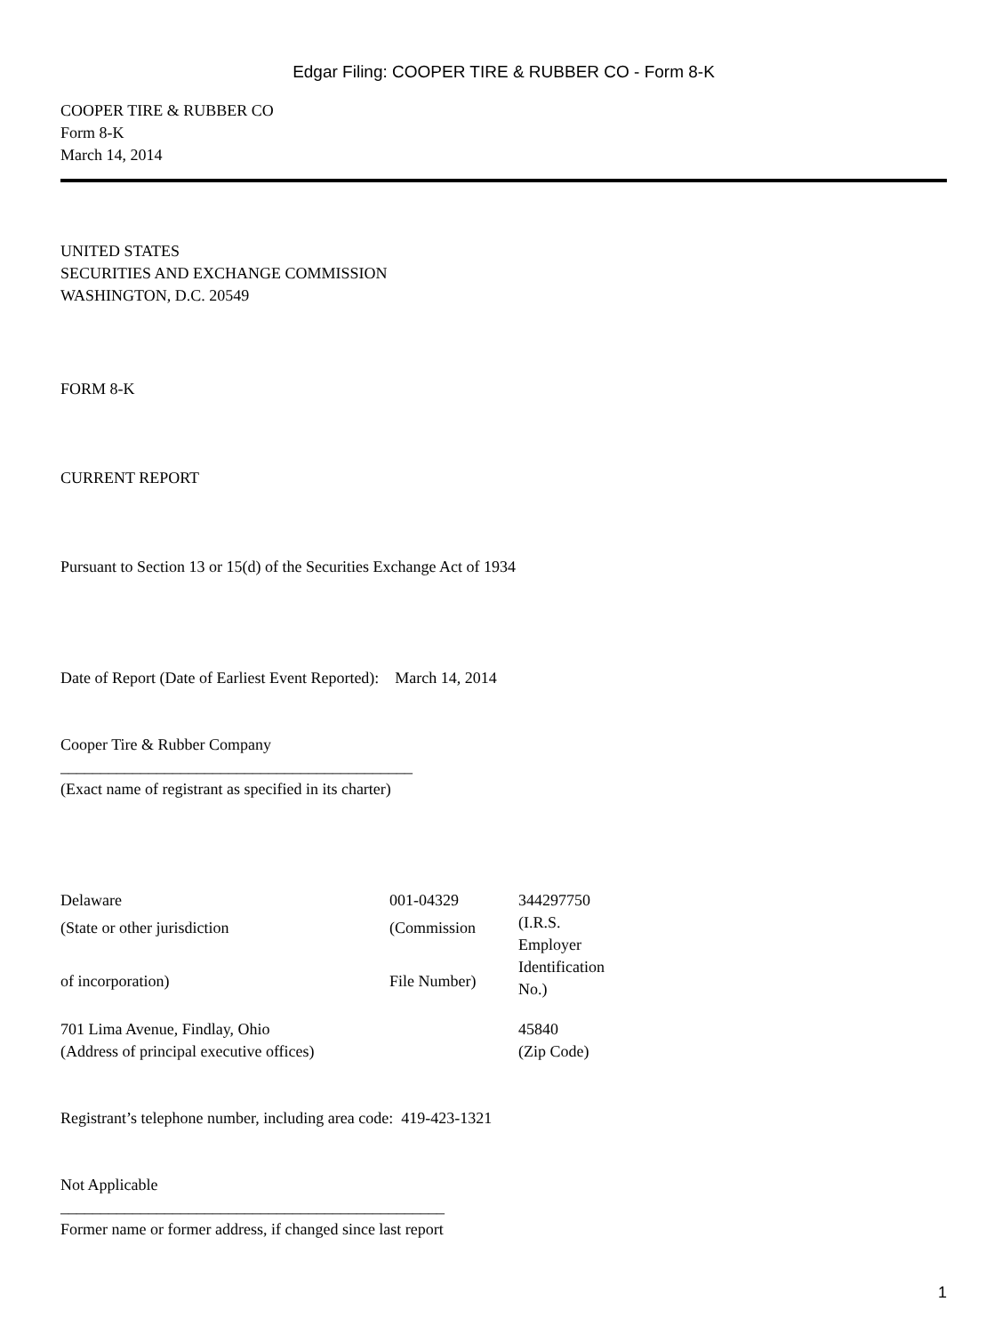Edgar Filing: COOPER TIRE & RUBBER CO - Form 8-K
COOPER TIRE & RUBBER CO
Form 8-K
March 14, 2014
UNITED STATES
SECURITIES AND EXCHANGE COMMISSION
WASHINGTON, D.C. 20549
FORM 8-K
CURRENT REPORT
Pursuant to Section 13 or 15(d) of the Securities Exchange Act of 1934
Date of Report (Date of Earliest Event Reported): March 14, 2014
Cooper Tire & Rubber Company
____________________________________________
(Exact name of registrant as specified in its charter)
| Delaware | 001-04329 | 344297750 |
| (State or other jurisdiction | (Commission | (I.R.S. Employer Identification No.) |
| of incorporation) | File Number) | |
| 701 Lima Avenue, Findlay, Ohio (Address of principal executive offices) | | 45840 (Zip Code) |
Registrant’s telephone number, including area code: 419-423-1321
Not Applicable
________________________________________________
Former name or former address, if changed since last report
1